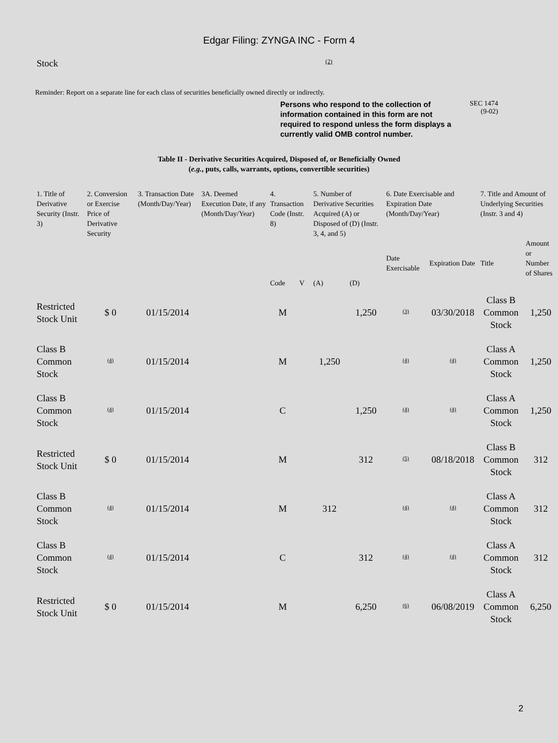Edgar Filing: ZYNGA INC - Form 4
Stock (2)
Reminder: Report on a separate line for each class of securities beneficially owned directly or indirectly.
Persons who respond to the collection of information contained in this form are not required to respond unless the form displays a currently valid OMB control number.
SEC 1474
(9-02)
Table II - Derivative Securities Acquired, Disposed of, or Beneficially Owned
(e.g., puts, calls, warrants, options, convertible securities)
| 1. Title of Derivative Security (Instr. 3) | 2. Conversion or Exercise Price of Derivative Security | 3. Transaction Date (Month/Day/Year) | 3A. Deemed Execution Date, if any (Month/Day/Year) | 4. Transaction Code (Instr. 8) | | 5. Number of Derivative Securities Acquired (A) or Disposed of (D) (Instr. 3, 4, and 5) | | 6. Date Exercisable and Expiration Date (Month/Day/Year) | | 7. Title and Amount of Underlying Securities (Instr. 3 and 4) | |
| --- | --- | --- | --- | --- | --- | --- | --- | --- | --- | --- | --- |
| | | | | Code | V | (A) | (D) | Date Exercisable | Expiration Date | Title | Amount or Number of Shares |
| Restricted Stock Unit | $ 0 | 01/15/2014 | | M | | | 1,250 | <sup>(3)</sup> | 03/30/2018 | Class B Common Stock | 1,250 |
| Class B Common Stock | <sup>(4)</sup> | 01/15/2014 | | M | | 1,250 | | <sup>(4)</sup> | <sup>(4)</sup> | Class A Common Stock | 1,250 |
| Class B Common Stock | <sup>(4)</sup> | 01/15/2014 | | C | | | 1,250 | <sup>(4)</sup> | <sup>(4)</sup> | Class A Common Stock | 1,250 |
| Restricted Stock Unit | $ 0 | 01/15/2014 | | M | | | 312 | <sup>(5)</sup> | 08/18/2018 | Class B Common Stock | 312 |
| Class B Common Stock | <sup>(4)</sup> | 01/15/2014 | | M | | 312 | | <sup>(4)</sup> | <sup>(4)</sup> | Class A Common Stock | 312 |
| Class B Common Stock | <sup>(4)</sup> | 01/15/2014 | | C | | | 312 | <sup>(4)</sup> | <sup>(4)</sup> | Class A Common Stock | 312 |
| Restricted Stock Unit | $ 0 | 01/15/2014 | | M | | | 6,250 | <sup>(6)</sup> | 06/08/2019 | Class A Common Stock | 6,250 |
2